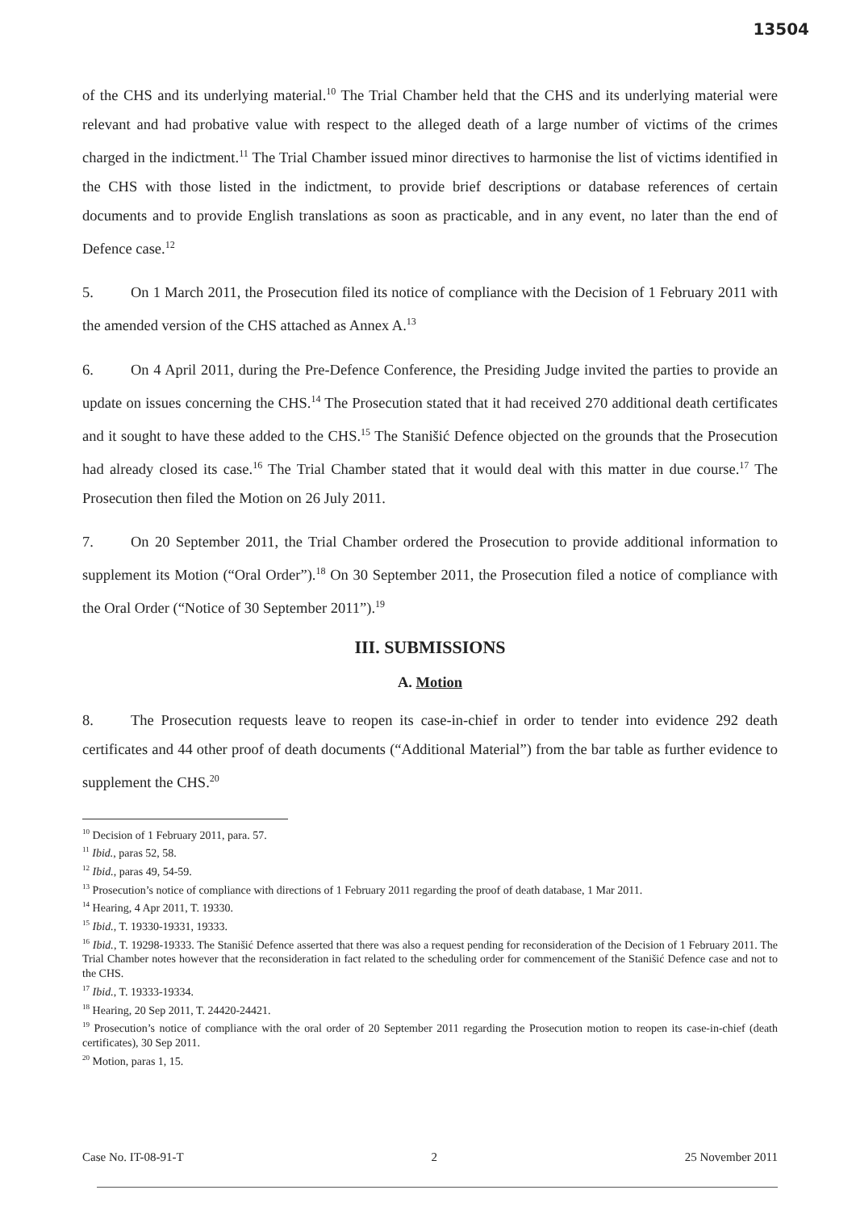13504
of the CHS and its underlying material.<sup>10</sup> The Trial Chamber held that the CHS and its underlying material were relevant and had probative value with respect to the alleged death of a large number of victims of the crimes charged in the indictment.<sup>11</sup> The Trial Chamber issued minor directives to harmonise the list of victims identified in the CHS with those listed in the indictment, to provide brief descriptions or database references of certain documents and to provide English translations as soon as practicable, and in any event, no later than the end of Defence case.<sup>12</sup>
5. On 1 March 2011, the Prosecution filed its notice of compliance with the Decision of 1 February 2011 with the amended version of the CHS attached as Annex A.<sup>13</sup>
6. On 4 April 2011, during the Pre-Defence Conference, the Presiding Judge invited the parties to provide an update on issues concerning the CHS.<sup>14</sup> The Prosecution stated that it had received 270 additional death certificates and it sought to have these added to the CHS.<sup>15</sup> The Stanišić Defence objected on the grounds that the Prosecution had already closed its case.<sup>16</sup> The Trial Chamber stated that it would deal with this matter in due course.<sup>17</sup> The Prosecution then filed the Motion on 26 July 2011.
7. On 20 September 2011, the Trial Chamber ordered the Prosecution to provide additional information to supplement its Motion (“Oral Order”).<sup>18</sup> On 30 September 2011, the Prosecution filed a notice of compliance with the Oral Order (“Notice of 30 September 2011”).<sup>19</sup>
III. SUBMISSIONS
A. Motion
8. The Prosecution requests leave to reopen its case-in-chief in order to tender into evidence 292 death certificates and 44 other proof of death documents (“Additional Material”) from the bar table as further evidence to supplement the CHS.<sup>20</sup>
<sup>10</sup> Decision of 1 February 2011, para. 57.
<sup>11</sup> Ibid., paras 52, 58.
<sup>12</sup> Ibid., paras 49, 54-59.
<sup>13</sup> Prosecution’s notice of compliance with directions of 1 February 2011 regarding the proof of death database, 1 Mar 2011.
<sup>14</sup> Hearing, 4 Apr 2011, T. 19330.
<sup>15</sup> Ibid., T. 19330-19331, 19333.
<sup>16</sup> Ibid., T. 19298-19333. The Stanišić Defence asserted that there was also a request pending for reconsideration of the Decision of 1 February 2011. The Trial Chamber notes however that the reconsideration in fact related to the scheduling order for commencement of the Stanišić Defence case and not to the CHS.
<sup>17</sup> Ibid., T. 19333-19334.
<sup>18</sup> Hearing, 20 Sep 2011, T. 24420-24421.
<sup>19</sup> Prosecution’s notice of compliance with the oral order of 20 September 2011 regarding the Prosecution motion to reopen its case-in-chief (death certificates), 30 Sep 2011.
<sup>20</sup> Motion, paras 1, 15.
Case No. IT-08-91-T 2 25 November 2011